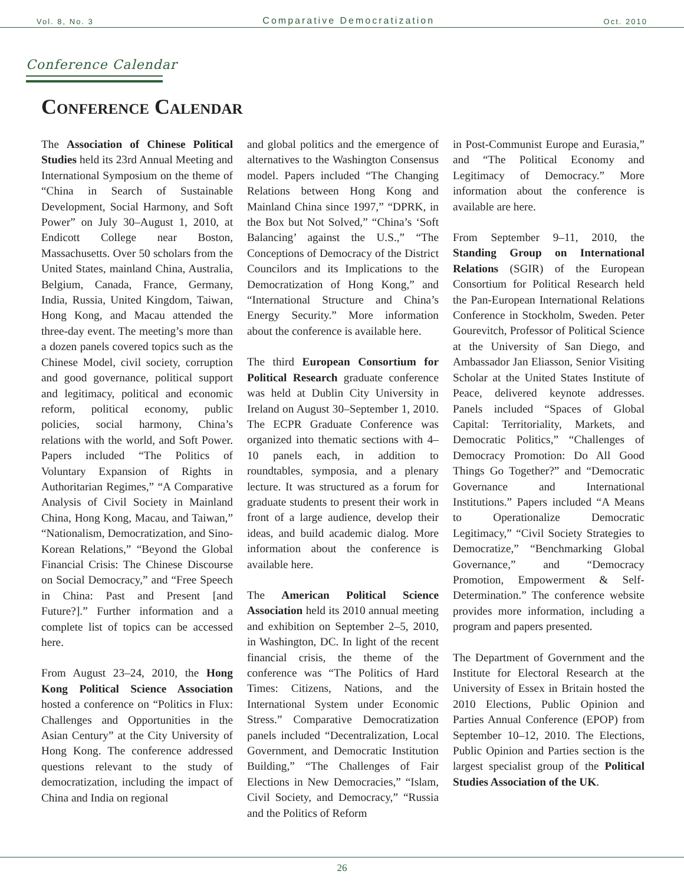Vol. 8, No. 3 Comparative Democratization Oct. 2010
Conference Calendar
Conference Calendar
The Association of Chinese Political Studies held its 23rd Annual Meeting and International Symposium on the theme of “China in Search of Sustainable Development, Social Harmony, and Soft Power” on July 30–August 1, 2010, at Endicott College near Boston, Massachusetts. Over 50 scholars from the United States, mainland China, Australia, Belgium, Canada, France, Germany, India, Russia, United Kingdom, Taiwan, Hong Kong, and Macau attended the three-day event. The meeting’s more than a dozen panels covered topics such as the Chinese Model, civil society, corruption and good governance, political support and legitimacy, political and economic reform, political economy, public policies, social harmony, China’s relations with the world, and Soft Power. Papers included “The Politics of Voluntary Expansion of Rights in Authoritarian Regimes,” “A Comparative Analysis of Civil Society in Mainland China, Hong Kong, Macau, and Taiwan,” “Nationalism, Democratization, and Sino-Korean Relations,” “Beyond the Global Financial Crisis: The Chinese Discourse on Social Democracy,” and “Free Speech in China: Past and Present [and Future?].” Further information and a complete list of topics can be accessed here.
From August 23–24, 2010, the Hong Kong Political Science Association hosted a conference on “Politics in Flux: Challenges and Opportunities in the Asian Century” at the City University of Hong Kong. The conference addressed questions relevant to the study of democratization, including the impact of China and India on regional
and global politics and the emergence of alternatives to the Washington Consensus model. Papers included “The Changing Relations between Hong Kong and Mainland China since 1997,” “DPRK, in the Box but Not Solved,” “China’s ‘Soft Balancing’ against the U.S.,” “The Conceptions of Democracy of the District Councilors and its Implications to the Democratization of Hong Kong,” and “International Structure and China’s Energy Security.” More information about the conference is available here.
The third European Consortium for Political Research graduate conference was held at Dublin City University in Ireland on August 30–September 1, 2010. The ECPR Graduate Conference was organized into thematic sections with 4–10 panels each, in addition to roundtables, symposia, and a plenary lecture. It was structured as a forum for graduate students to present their work in front of a large audience, develop their ideas, and build academic dialog. More information about the conference is available here.
The American Political Science Association held its 2010 annual meeting and exhibition on September 2–5, 2010, in Washington, DC. In light of the recent financial crisis, the theme of the conference was “The Politics of Hard Times: Citizens, Nations, and the International System under Economic Stress.” Comparative Democratization panels included “Decentralization, Local Government, and Democratic Institution Building,” “The Challenges of Fair Elections in New Democracies,” “Islam, Civil Society, and Democracy,” “Russia and the Politics of Reform
in Post-Communist Europe and Eurasia,” and “The Political Economy and Legitimacy of Democracy.” More information about the conference is available are here.
From September 9–11, 2010, the Standing Group on International Relations (SGIR) of the European Consortium for Political Research held the Pan-European International Relations Conference in Stockholm, Sweden. Peter Gourevitch, Professor of Political Science at the University of San Diego, and Ambassador Jan Eliasson, Senior Visiting Scholar at the United States Institute of Peace, delivered keynote addresses. Panels included “Spaces of Global Capital: Territoriality, Markets, and Democratic Politics,” “Challenges of Democracy Promotion: Do All Good Things Go Together?” and “Democratic Governance and International Institutions.” Papers included “A Means to Operationalize Democratic Legitimacy,” “Civil Society Strategies to Democratize,” “Benchmarking Global Governance,” and “Democracy Promotion, Empowerment & Self-Determination.” The conference website provides more information, including a program and papers presented.
The Department of Government and the Institute for Electoral Research at the University of Essex in Britain hosted the 2010 Elections, Public Opinion and Parties Annual Conference (EPOP) from September 10–12, 2010. The Elections, Public Opinion and Parties section is the largest specialist group of the Political Studies Association of the UK.
26